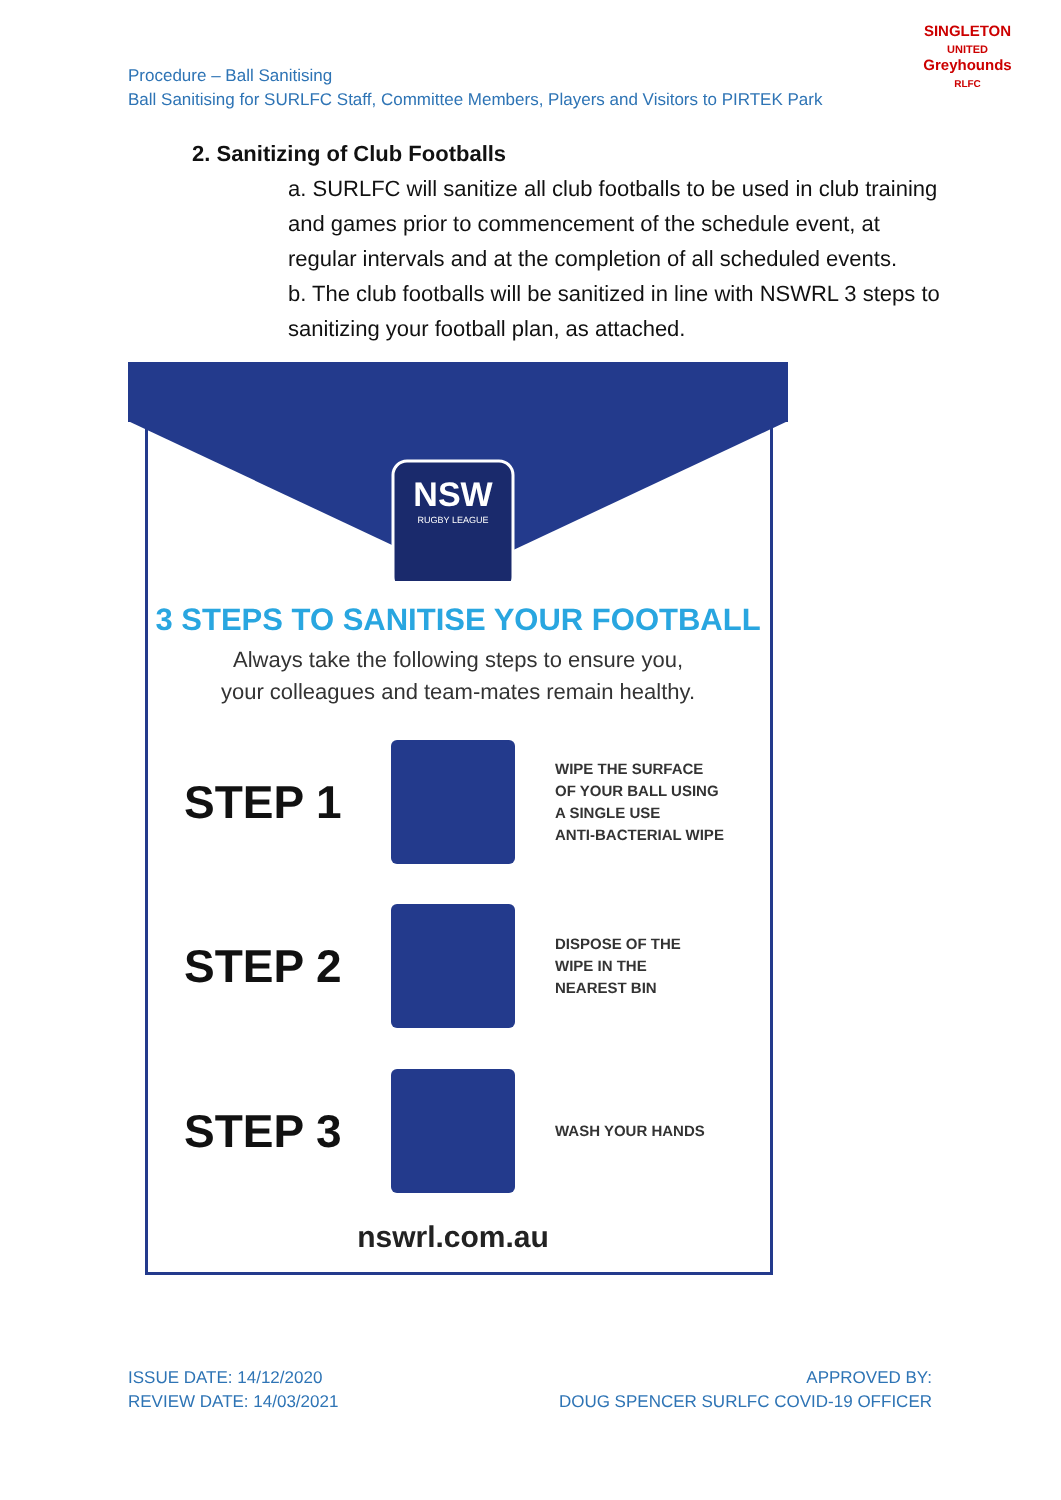Procedure – Ball Sanitising
Ball Sanitising for SURLFC Staff, Committee Members, Players and Visitors to PIRTEK Park
SINGLETON
UNITED
Greyhounds
RLFC
2. Sanitizing of Club Footballs
a. SURLFC will sanitize all club footballs to be used in club training and games prior to commencement of the schedule event, at regular intervals and at the completion of all scheduled events.
b. The club footballs will be sanitized in line with NSWRL 3 steps to sanitizing your football plan, as attached.
NSW
RUGBY LEAGUE
3 STEPS TO SANITISE YOUR FOOTBALL
Always take the following steps to ensure you,
your colleagues and team-mates remain healthy.
STEP 1
WIPE THE SURFACE
OF YOUR BALL USING
A SINGLE USE
ANTI-BACTERIAL WIPE
STEP 2
DISPOSE OF THE
WIPE IN THE
NEAREST BIN
STEP 3
WASH YOUR HANDS
nswrl.com.au
ISSUE DATE: 14/12/2020
REVIEW DATE: 14/03/2021
APPROVED BY:
DOUG SPENCER SURLFC COVID-19 OFFICER